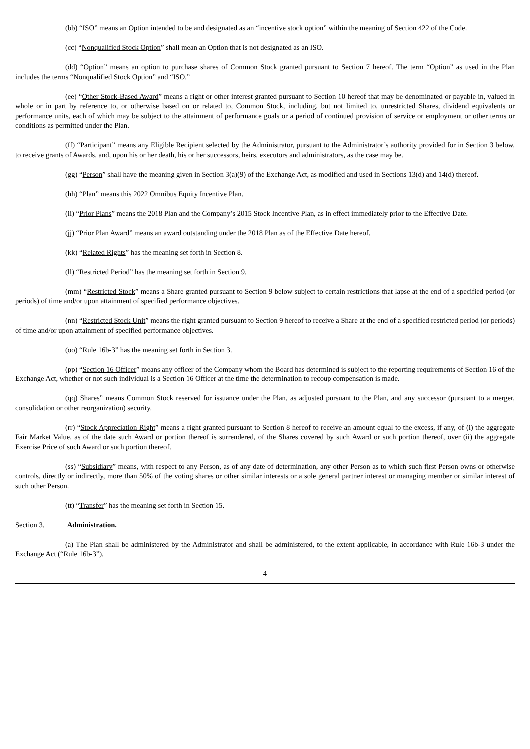(bb) “ISO” means an Option intended to be and designated as an “incentive stock option” within the meaning of Section 422 of the Code.
(cc) “Nonqualified Stock Option” shall mean an Option that is not designated as an ISO.
(dd) “Option” means an option to purchase shares of Common Stock granted pursuant to Section 7 hereof. The term “Option” as used in the Plan includes the terms “Nonqualified Stock Option” and “ISO.”
(ee) “Other Stock-Based Award” means a right or other interest granted pursuant to Section 10 hereof that may be denominated or payable in, valued in whole or in part by reference to, or otherwise based on or related to, Common Stock, including, but not limited to, unrestricted Shares, dividend equivalents or performance units, each of which may be subject to the attainment of performance goals or a period of continued provision of service or employment or other terms or conditions as permitted under the Plan.
(ff) “Participant” means any Eligible Recipient selected by the Administrator, pursuant to the Administrator’s authority provided for in Section 3 below, to receive grants of Awards, and, upon his or her death, his or her successors, heirs, executors and administrators, as the case may be.
(gg) “Person” shall have the meaning given in Section 3(a)(9) of the Exchange Act, as modified and used in Sections 13(d) and 14(d) thereof.
(hh) “Plan” means this 2022 Omnibus Equity Incentive Plan.
(ii) “Prior Plans” means the 2018 Plan and the Company’s 2015 Stock Incentive Plan, as in effect immediately prior to the Effective Date.
(jj) “Prior Plan Award” means an award outstanding under the 2018 Plan as of the Effective Date hereof.
(kk) “Related Rights” has the meaning set forth in Section 8.
(ll) “Restricted Period” has the meaning set forth in Section 9.
(mm) “Restricted Stock” means a Share granted pursuant to Section 9 below subject to certain restrictions that lapse at the end of a specified period (or periods) of time and/or upon attainment of specified performance objectives.
(nn) “Restricted Stock Unit” means the right granted pursuant to Section 9 hereof to receive a Share at the end of a specified restricted period (or periods) of time and/or upon attainment of specified performance objectives.
(oo) “Rule 16b-3” has the meaning set forth in Section 3.
(pp) “Section 16 Officer” means any officer of the Company whom the Board has determined is subject to the reporting requirements of Section 16 of the Exchange Act, whether or not such individual is a Section 16 Officer at the time the determination to recoup compensation is made.
(qq) Shares” means Common Stock reserved for issuance under the Plan, as adjusted pursuant to the Plan, and any successor (pursuant to a merger, consolidation or other reorganization) security.
(rr) “Stock Appreciation Right” means a right granted pursuant to Section 8 hereof to receive an amount equal to the excess, if any, of (i) the aggregate Fair Market Value, as of the date such Award or portion thereof is surrendered, of the Shares covered by such Award or such portion thereof, over (ii) the aggregate Exercise Price of such Award or such portion thereof.
(ss) “Subsidiary” means, with respect to any Person, as of any date of determination, any other Person as to which such first Person owns or otherwise controls, directly or indirectly, more than 50% of the voting shares or other similar interests or a sole general partner interest or managing member or similar interest of such other Person.
(tt) “Transfer” has the meaning set forth in Section 15.
Section 3. Administration.
(a) The Plan shall be administered by the Administrator and shall be administered, to the extent applicable, in accordance with Rule 16b-3 under the Exchange Act (“Rule 16b-3”).
4